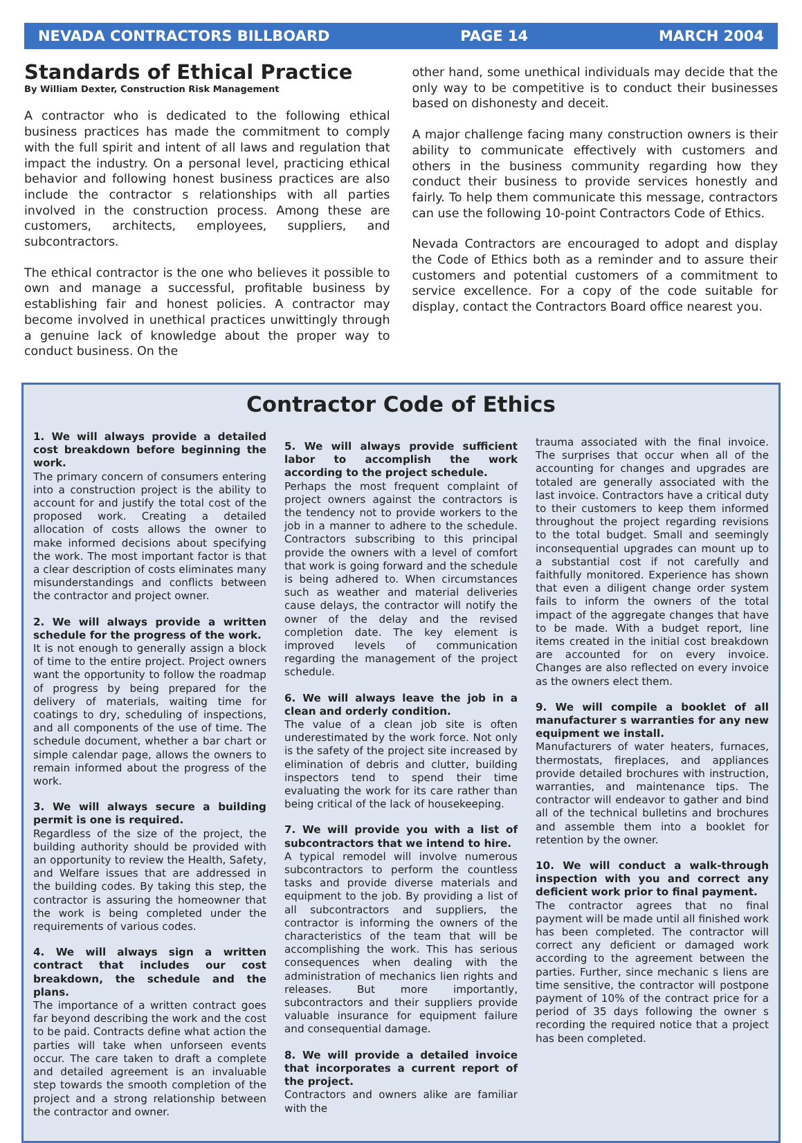NEVADA CONTRACTORS BILLBOARD PAGE 14 MARCH 2004
Standards of Ethical Practice
By William Dexter, Construction Risk Management
A contractor who is dedicated to the following ethical business practices has made the commitment to comply with the full spirit and intent of all laws and regulation that impact the industry. On a personal level, practicing ethical behavior and following honest business practices are also include the contractor s relationships with all parties involved in the construction process. Among these are customers, architects, employees, suppliers, and subcontractors.
The ethical contractor is the one who believes it possible to own and manage a successful, profitable business by establishing fair and honest policies. A contractor may become involved in unethical practices unwittingly through a genuine lack of knowledge about the proper way to conduct business. On the
other hand, some unethical individuals may decide that the only way to be competitive is to conduct their businesses based on dishonesty and deceit.
A major challenge facing many construction owners is their ability to communicate effectively with customers and others in the business community regarding how they conduct their business to provide services honestly and fairly. To help them communicate this message, contractors can use the following 10-point Contractors Code of Ethics.
Nevada Contractors are encouraged to adopt and display the Code of Ethics both as a reminder and to assure their customers and potential customers of a commitment to service excellence. For a copy of the code suitable for display, contact the Contractors Board office nearest you.
Contractor Code of Ethics
1. We will always provide a detailed cost breakdown before beginning the work.
The primary concern of consumers entering into a construction project is the ability to account for and justify the total cost of the proposed work. Creating a detailed allocation of costs allows the owner to make informed decisions about specifying the work. The most important factor is that a clear description of costs eliminates many misunderstandings and conflicts between the contractor and project owner.
2. We will always provide a written schedule for the progress of the work.
It is not enough to generally assign a block of time to the entire project. Project owners want the opportunity to follow the roadmap of progress by being prepared for the delivery of materials, waiting time for coatings to dry, scheduling of inspections, and all components of the use of time. The schedule document, whether a bar chart or simple calendar page, allows the owners to remain informed about the progress of the work.
3. We will always secure a building permit is one is required.
Regardless of the size of the project, the building authority should be provided with an opportunity to review the Health, Safety, and Welfare issues that are addressed in the building codes. By taking this step, the contractor is assuring the homeowner that the work is being completed under the requirements of various codes.
4. We will always sign a written contract that includes our cost breakdown, the schedule and the plans.
The importance of a written contract goes far beyond describing the work and the cost to be paid. Contracts define what action the parties will take when unforseen events occur. The care taken to draft a complete and detailed agreement is an invaluable step towards the smooth completion of the project and a strong relationship between the contractor and owner.
5. We will always provide sufficient labor to accomplish the work according to the project schedule.
Perhaps the most frequent complaint of project owners against the contractors is the tendency not to provide workers to the job in a manner to adhere to the schedule. Contractors subscribing to this principal provide the owners with a level of comfort that work is going forward and the schedule is being adhered to. When circumstances such as weather and material deliveries cause delays, the contractor will notify the owner of the delay and the revised completion date. The key element is improved levels of communication regarding the management of the project schedule.
6. We will always leave the job in a clean and orderly condition.
The value of a clean job site is often underestimated by the work force. Not only is the safety of the project site increased by elimination of debris and clutter, building inspectors tend to spend their time evaluating the work for its care rather than being critical of the lack of housekeeping.
7. We will provide you with a list of subcontractors that we intend to hire.
A typical remodel will involve numerous subcontractors to perform the countless tasks and provide diverse materials and equipment to the job. By providing a list of all subcontractors and suppliers, the contractor is informing the owners of the characteristics of the team that will be accomplishing the work. This has serious consequences when dealing with the administration of mechanics lien rights and releases. But more importantly, subcontractors and their suppliers provide valuable insurance for equipment failure and consequential damage.
8. We will provide a detailed invoice that incorporates a current report of the project.
Contractors and owners alike are familiar with the
trauma associated with the final invoice. The surprises that occur when all of the accounting for changes and upgrades are totaled are generally associated with the last invoice. Contractors have a critical duty to their customers to keep them informed throughout the project regarding revisions to the total budget. Small and seemingly inconsequential upgrades can mount up to a substantial cost if not carefully and faithfully monitored. Experience has shown that even a diligent change order system fails to inform the owners of the total impact of the aggregate changes that have to be made. With a budget report, line items created in the initial cost breakdown are accounted for on every invoice. Changes are also reflected on every invoice as the owners elect them.
9. We will compile a booklet of all manufacturer s warranties for any new equipment we install.
Manufacturers of water heaters, furnaces, thermostats, fireplaces, and appliances provide detailed brochures with instruction, warranties, and maintenance tips. The contractor will endeavor to gather and bind all of the technical bulletins and brochures and assemble them into a booklet for retention by the owner.
10. We will conduct a walk-through inspection with you and correct any deficient work prior to final payment.
The contractor agrees that no final payment will be made until all finished work has been completed. The contractor will correct any deficient or damaged work according to the agreement between the parties. Further, since mechanic s liens are time sensitive, the contractor will postpone payment of 10% of the contract price for a period of 35 days following the owner s recording the required notice that a project has been completed.